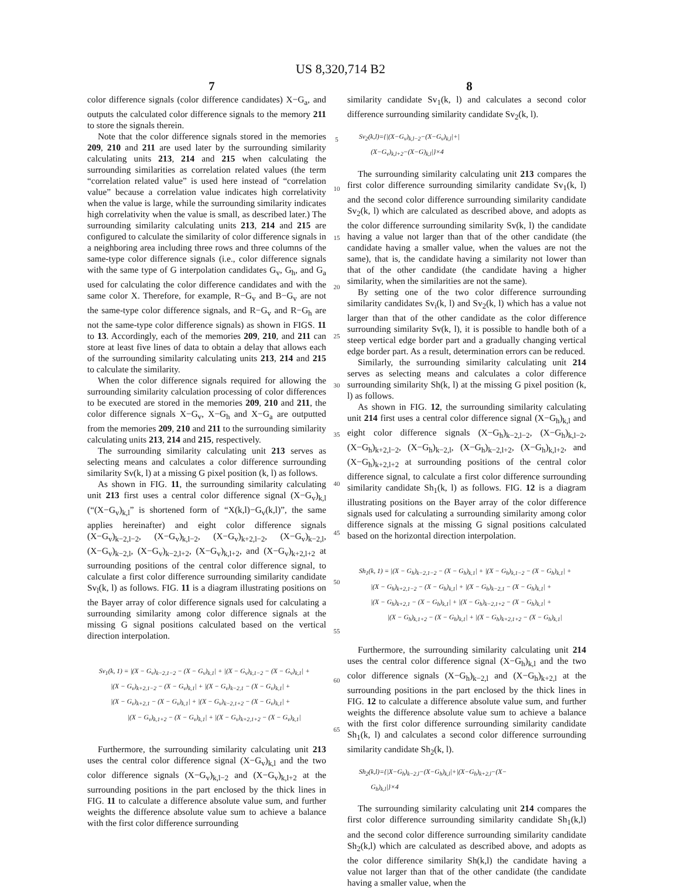US 8,320,714 B2
7 8
color difference signals (color difference candidates) X−G<sub>a</sub>, and outputs the calculated color difference signals to the memory 211 to store the signals therein.
Note that the color difference signals stored in the memories 209, 210 and 211 are used later by the surrounding similarity calculating units 213, 214 and 215 when calculating the surrounding similarities as correlation related values (the term “correlation related value” is used here instead of “correlation value” because a correlation value indicates high correlativity when the value is large, while the surrounding similarity indicates high correlativity when the value is small, as described later.) The surrounding similarity calculating units 213, 214 and 215 are configured to calculate the similarity of color difference signals in a neighboring area including three rows and three columns of the same-type color difference signals (i.e., color difference signals with the same type of G interpolation candidates G<sub>v</sub>, G<sub>h</sub>, and G<sub>a</sub> used for calculating the color difference candidates and with the same color X. Therefore, for example, R−G<sub>v</sub> and B−G<sub>v</sub> are not the same-type color difference signals, and R−G<sub>v</sub> and R−G<sub>h</sub> are not the same-type color difference signals) as shown in FIGS. 11 to 13. Accordingly, each of the memories 209, 210, and 211 can store at least five lines of data to obtain a delay that allows each of the surrounding similarity calculating units 213, 214 and 215 to calculate the similarity.
When the color difference signals required for allowing the surrounding similarity calculation processing of color differences to be executed are stored in the memories 209, 210 and 211, the color difference signals X−G<sub>v</sub>, X−G<sub>h</sub> and X−G<sub>a</sub> are outputted from the memories 209, 210 and 211 to the surrounding similarity calculating units 213, 214 and 215, respectively.
The surrounding similarity calculating unit 213 serves as selecting means and calculates a color difference surrounding similarity Sv(k, l) at a missing G pixel position (k, l) as follows.
As shown in FIG. 11, the surrounding similarity calculating unit 213 first uses a central color difference signal (X−G<sub>v</sub>)<sub>k,l</sub> (“(X−G<sub>v</sub>)<sub>k,l</sub>” is shortened form of “X(k,l)−G<sub>v</sub>(k,l)”, the same applies hereinafter) and eight color difference signals (X−G<sub>v</sub>)<sub>k−2,l−2</sub>, (X−G<sub>v</sub>)<sub>k,l−2</sub>, (X−G<sub>v</sub>)<sub>k+2,l−2</sub>, (X−G<sub>v</sub>)<sub>k−2,l</sub>, (X−G<sub>v</sub>)<sub>k−2,l</sub>, (X−G<sub>v</sub>)<sub>k−2,l+2</sub>, (X−G<sub>v</sub>)<sub>k,l+2</sub>, and (X−G<sub>v</sub>)<sub>k+2,l+2</sub> at surrounding positions of the central color difference signal, to calculate a first color difference surrounding similarity candidate Sv<sub>l</sub>(k, l) as follows. FIG. 11 is a diagram illustrating positions on the Bayer array of color difference signals used for calculating a surrounding similarity among color difference signals at the missing G signal positions calculated based on the vertical direction interpolation.
Sv<sub>1</sub>(k, 1) = |(X − G<sub>v</sub>)<sub>k−2,1−2</sub> − (X − G<sub>v</sub>)<sub>k,1</sub>| + |(X − G<sub>v</sub>)<sub>k,1−2</sub> − (X − G<sub>v</sub>)<sub>k,1</sub>| +
|(X − G<sub>v</sub>)<sub>k+2,1−2</sub> − (X − G<sub>v</sub>)<sub>k,1</sub>| + |(X − G<sub>v</sub>)<sub>k−2,1</sub> − (X − G<sub>v</sub>)<sub>k,1</sub>| +
|(X − G<sub>v</sub>)<sub>k+2,1</sub> − (X − G<sub>v</sub>)<sub>k,1</sub>| + |(X − G<sub>v</sub>)<sub>k−2,1+2</sub> − (X − G<sub>v</sub>)<sub>k,1</sub>| +
|(X − G<sub>v</sub>)<sub>k,1+2</sub> − (X − G<sub>v</sub>)<sub>k,1</sub>| + |(X − G<sub>v</sub>)<sub>k+2,1+2</sub> − (X − G<sub>v</sub>)<sub>k,1</sub>|
Furthermore, the surrounding similarity calculating unit 213 uses the central color difference signal (X−G<sub>v</sub>)<sub>k,l</sub> and the two color difference signals (X−G<sub>v</sub>)<sub>k,l−2</sub> and (X−G<sub>v</sub>)<sub>k,l+2</sub> at the surrounding positions in the part enclosed by the thick lines in FIG. 11 to calculate a difference absolute value sum, and further weights the difference absolute value sum to achieve a balance with the first color difference surrounding
5
10
15
20
25
30
35
40
45
50
55
60
65
similarity candidate Sv<sub>1</sub>(k, l) and calculates a second color difference surrounding similarity candidate Sv<sub>2</sub>(k, l).
Sv<sub>2</sub>(k,l)={|(X−G<sub>v</sub>)<sub>k,l−2</sub>−(X−G<sub>v</sub>)<sub>k,l</sub>|+|
(X−G<sub>v</sub>)<sub>k,l+2</sub>−(X−G)<sub>k,l</sub>|}×4
The surrounding similarity calculating unit 213 compares the first color difference surrounding similarity candidate Sv<sub>1</sub>(k, l) and the second color difference surrounding similarity candidate Sv<sub>2</sub>(k, l) which are calculated as described above, and adopts as the color difference surrounding similarity Sv(k, l) the candidate having a value not larger than that of the other candidate (the candidate having a smaller value, when the values are not the same), that is, the candidate having a similarity not lower than that of the other candidate (the candidate having a higher similarity, when the similarities are not the same).
By setting one of the two color difference surrounding similarity candidates Sv<sub>i</sub>(k, l) and Sv<sub>2</sub>(k, l) which has a value not larger than that of the other candidate as the color difference surrounding similarity Sv(k, l), it is possible to handle both of a steep vertical edge border part and a gradually changing vertical edge border part. As a result, determination errors can be reduced.
Similarly, the surrounding similarity calculating unit 214 serves as selecting means and calculates a color difference surrounding similarity Sh(k, l) at the missing G pixel position (k, l) as follows.
As shown in FIG. 12, the surrounding similarity calculating unit 214 first uses a central color difference signal (X−G<sub>h</sub>)<sub>k,l</sub> and eight color difference signals (X−G<sub>h</sub>)<sub>k−2,l−2</sub>, (X−G<sub>h</sub>)<sub>k,l−2</sub>, (X−G<sub>h</sub>)<sub>k+2,l−2</sub>, (X−G<sub>h</sub>)<sub>k−2,l</sub>, (X−G<sub>h</sub>)<sub>k−2,l+2</sub>, (X−G<sub>h</sub>)<sub>k,l+2</sub>, and (X−G<sub>h</sub>)<sub>k+2,l+2</sub> at surrounding positions of the central color difference signal, to calculate a first color difference surrounding similarity candidate Sh<sub>1</sub>(k, l) as follows. FIG. 12 is a diagram illustrating positions on the Bayer array of the color difference signals used for calculating a surrounding similarity among color difference signals at the missing G signal positions calculated based on the horizontal direction interpolation.
Sh<sub>1</sub>(k, 1) = |(X − G<sub>h</sub>)<sub>k−2,1−2</sub> − (X − G<sub>h</sub>)<sub>k,1</sub>| + |(X − G<sub>h</sub>)<sub>k,1−2</sub> − (X − G<sub>h</sub>)<sub>k,1</sub>| +
|(X − G<sub>h</sub>)<sub>k+2,1−2</sub> − (X − G<sub>h</sub>)<sub>k,1</sub>| + |(X − G<sub>h</sub>)<sub>k−2,1</sub> − (X − G<sub>h</sub>)<sub>k,1</sub>| +
|(X − G<sub>h</sub>)<sub>k+2,1</sub> − (X − G<sub>h</sub>)<sub>k,1</sub>| + |(X − G<sub>h</sub>)<sub>k−2,1+2</sub> − (X − G<sub>h</sub>)<sub>k,1</sub>| +
|(X − G<sub>h</sub>)<sub>k,1+2</sub> − (X − G<sub>h</sub>)<sub>k,1</sub>| + |(X − G<sub>h</sub>)<sub>k+2,1+2</sub> − (X − G<sub>h</sub>)<sub>k,1</sub>|
Furthermore, the surrounding similarity calculating unit 214 uses the central color difference signal (X−G<sub>h</sub>)<sub>k,l</sub> and the two color difference signals (X−G<sub>h</sub>)<sub>k−2,l</sub> and (X−G<sub>h</sub>)<sub>k+2,l</sub> at the surrounding positions in the part enclosed by the thick lines in FIG. 12 to calculate a difference absolute value sum, and further weights the difference absolute value sum to achieve a balance with the first color difference surrounding similarity candidate Sh<sub>1</sub>(k, l) and calculates a second color difference surrounding similarity candidate Sh<sub>2</sub>(k, l).
Sh<sub>2</sub>(k,l)={|X−G<sub>h</sub>)<sub>k−2,l</sub>−(X−G<sub>h</sub>)<sub>k,l</sub>|+|(X−G<sub>h</sub>)<sub>k+2,l</sub>−(X−
G<sub>h</sub>)<sub>k,l</sub>|}×4
The surrounding similarity calculating unit 214 compares the first color difference surrounding similarity candidate Sh<sub>1</sub>(k,l) and the second color difference surrounding similarity candidate Sh<sub>2</sub>(k,l) which are calculated as described above, and adopts as the color difference similarity Sh(k,l) the candidate having a value not larger than that of the other candidate (the candidate having a smaller value, when the